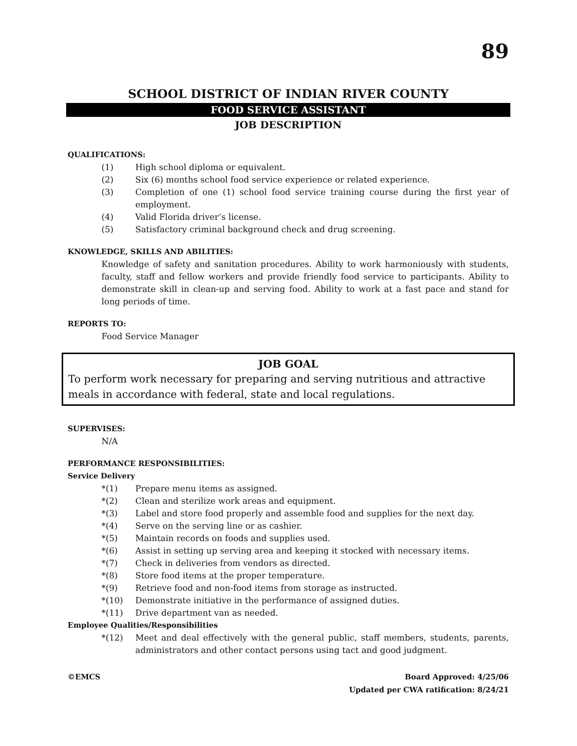89
SCHOOL DISTRICT OF INDIAN RIVER COUNTY
FOOD SERVICE ASSISTANT
JOB DESCRIPTION
QUALIFICATIONS:
(1) High school diploma or equivalent.
(2) Six (6) months school food service experience or related experience.
(3) Completion of one (1) school food service training course during the first year of employment.
(4) Valid Florida driver’s license.
(5) Satisfactory criminal background check and drug screening.
KNOWLEDGE, SKILLS AND ABILITIES:
Knowledge of safety and sanitation procedures. Ability to work harmoniously with students, faculty, staff and fellow workers and provide friendly food service to participants. Ability to demonstrate skill in clean-up and serving food. Ability to work at a fast pace and stand for long periods of time.
REPORTS TO:
Food Service Manager
JOB GOAL
To perform work necessary for preparing and serving nutritious and attractive meals in accordance with federal, state and local regulations.
SUPERVISES:
N/A
PERFORMANCE RESPONSIBILITIES:
Service Delivery
*(1) Prepare menu items as assigned.
*(2) Clean and sterilize work areas and equipment.
*(3) Label and store food properly and assemble food and supplies for the next day.
*(4) Serve on the serving line or as cashier.
*(5) Maintain records on foods and supplies used.
*(6) Assist in setting up serving area and keeping it stocked with necessary items.
*(7) Check in deliveries from vendors as directed.
*(8) Store food items at the proper temperature.
*(9) Retrieve food and non-food items from storage as instructed.
*(10) Demonstrate initiative in the performance of assigned duties.
*(11) Drive department van as needed.
Employee Qualities/Responsibilities
*(12) Meet and deal effectively with the general public, staff members, students, parents, administrators and other contact persons using tact and good judgment.
©EMCS Board Approved: 4/25/06
Updated per CWA ratification: 8/24/21